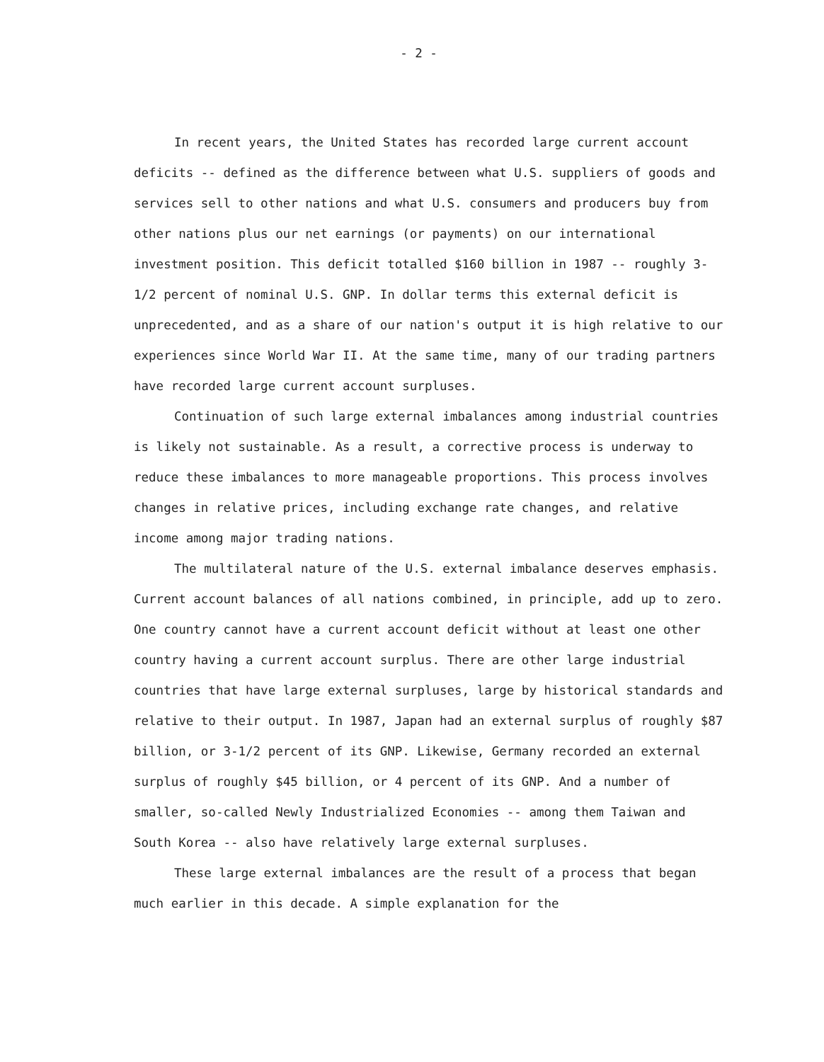- 2 -
In recent years, the United States has recorded large current account deficits -- defined as the difference between what U.S. suppliers of goods and services sell to other nations and what U.S. consumers and producers buy from other nations plus our net earnings (or payments) on our international investment position. This deficit totalled $160 billion in 1987 -- roughly 3-1/2 percent of nominal U.S. GNP. In dollar terms this external deficit is unprecedented, and as a share of our nation's output it is high relative to our experiences since World War II. At the same time, many of our trading partners have recorded large current account surpluses.
Continuation of such large external imbalances among industrial countries is likely not sustainable. As a result, a corrective process is underway to reduce these imbalances to more manageable proportions. This process involves changes in relative prices, including exchange rate changes, and relative income among major trading nations.
The multilateral nature of the U.S. external imbalance deserves emphasis. Current account balances of all nations combined, in principle, add up to zero. One country cannot have a current account deficit without at least one other country having a current account surplus. There are other large industrial countries that have large external surpluses, large by historical standards and relative to their output. In 1987, Japan had an external surplus of roughly $87 billion, or 3-1/2 percent of its GNP. Likewise, Germany recorded an external surplus of roughly $45 billion, or 4 percent of its GNP. And a number of smaller, so-called Newly Industrialized Economies -- among them Taiwan and South Korea -- also have relatively large external surpluses.
These large external imbalances are the result of a process that began much earlier in this decade. A simple explanation for the